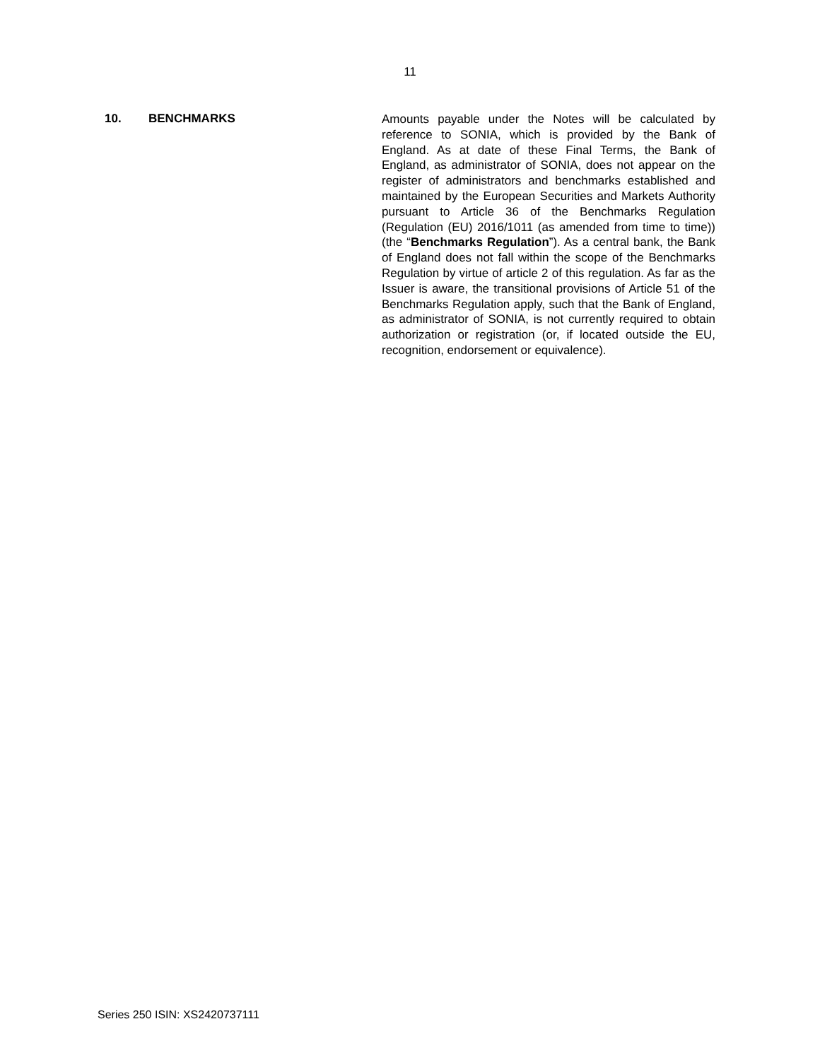11
10. BENCHMARKS
Amounts payable under the Notes will be calculated by reference to SONIA, which is provided by the Bank of England. As at date of these Final Terms, the Bank of England, as administrator of SONIA, does not appear on the register of administrators and benchmarks established and maintained by the European Securities and Markets Authority pursuant to Article 36 of the Benchmarks Regulation (Regulation (EU) 2016/1011 (as amended from time to time)) (the “Benchmarks Regulation”). As a central bank, the Bank of England does not fall within the scope of the Benchmarks Regulation by virtue of article 2 of this regulation. As far as the Issuer is aware, the transitional provisions of Article 51 of the Benchmarks Regulation apply, such that the Bank of England, as administrator of SONIA, is not currently required to obtain authorization or registration (or, if located outside the EU, recognition, endorsement or equivalence).
Series 250 ISIN: XS2420737111